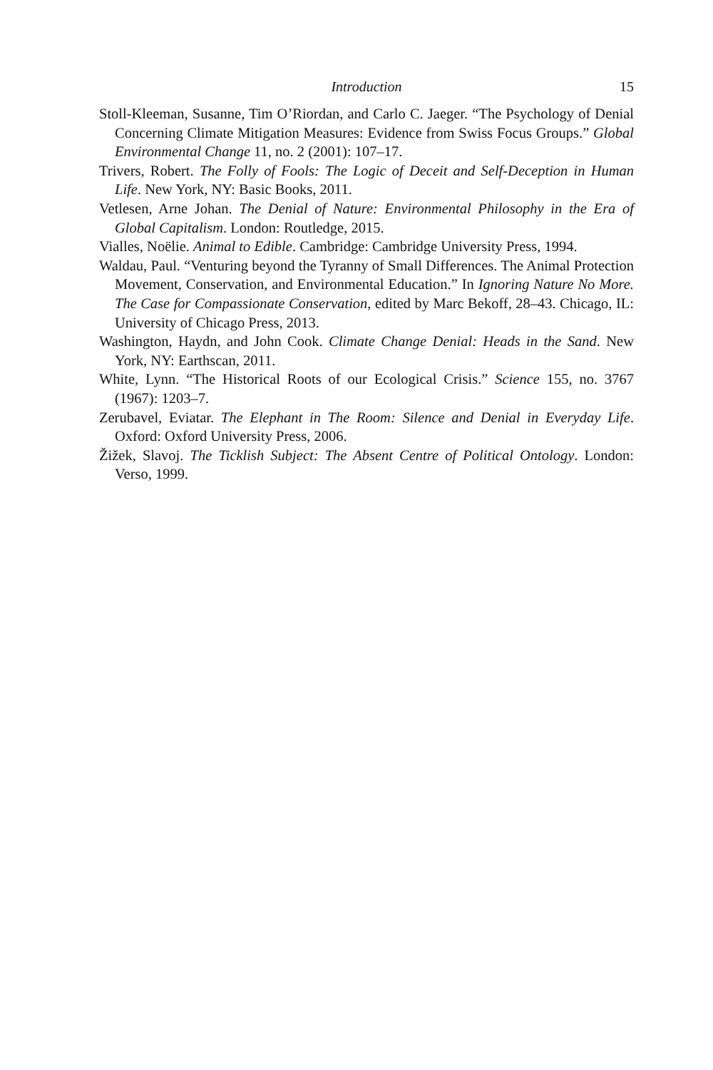Introduction 15
Stoll-Kleeman, Susanne, Tim O’Riordan, and Carlo C. Jaeger. “The Psychology of Denial Concerning Climate Mitigation Measures: Evidence from Swiss Focus Groups.” Global Environmental Change 11, no. 2 (2001): 107–17.
Trivers, Robert. The Folly of Fools: The Logic of Deceit and Self-Deception in Human Life. New York, NY: Basic Books, 2011.
Vetlesen, Arne Johan. The Denial of Nature: Environmental Philosophy in the Era of Global Capitalism. London: Routledge, 2015.
Vialles, Noëlie. Animal to Edible. Cambridge: Cambridge University Press, 1994.
Waldau, Paul. “Venturing beyond the Tyranny of Small Differences. The Animal Protection Movement, Conservation, and Environmental Education.” In Ignoring Nature No More. The Case for Compassionate Conservation, edited by Marc Bekoff, 28–43. Chicago, IL: University of Chicago Press, 2013.
Washington, Haydn, and John Cook. Climate Change Denial: Heads in the Sand. New York, NY: Earthscan, 2011.
White, Lynn. “The Historical Roots of our Ecological Crisis.” Science 155, no. 3767 (1967): 1203–7.
Zerubavel, Eviatar. The Elephant in The Room: Silence and Denial in Everyday Life. Oxford: Oxford University Press, 2006.
Žižek, Slavoj. The Ticklish Subject: The Absent Centre of Political Ontology. London: Verso, 1999.